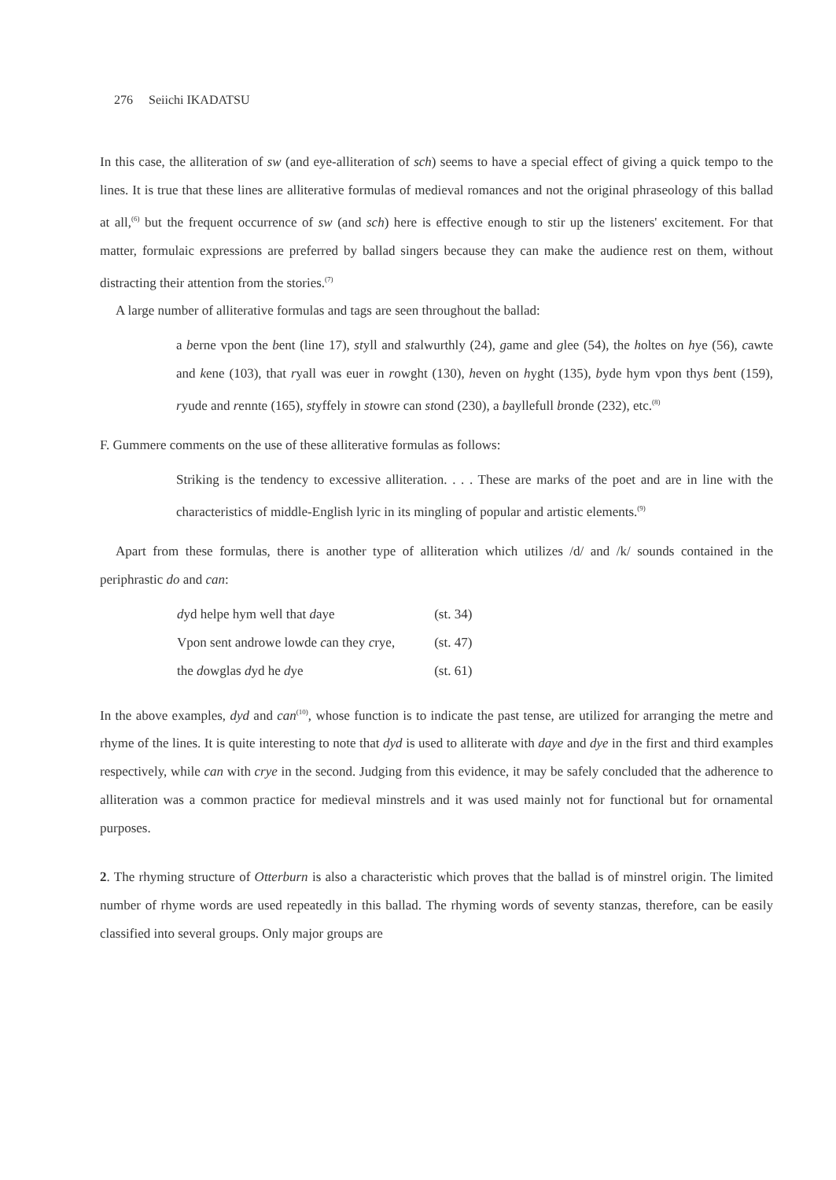276 Seiichi IKADATSU
In this case, the alliteration of sw (and eye-alliteration of sch) seems to have a special effect of giving a quick tempo to the lines. It is true that these lines are alliterative formulas of medieval romances and not the original phraseology of this ballad at all,<sup>(6)</sup> but the frequent occurrence of sw (and sch) here is effective enough to stir up the listeners' excitement. For that matter, formulaic expressions are preferred by ballad singers because they can make the audience rest on them, without distracting their attention from the stories.<sup>(7)</sup>
A large number of alliterative formulas and tags are seen throughout the ballad:
a berne vpon the bent (line 17), styll and stalwurthly (24), game and glee (54), the holtes on hye (56), cawte and kene (103), that ryall was euer in rowght (130), heven on hyght (135), byde hym vpon thys bent (159), ryude and rennte (165), styffely in stowre can stond (230), a bayllefull bronde (232), etc.<sup>(8)</sup>
F. Gummere comments on the use of these alliterative formulas as follows:
Striking is the tendency to excessive alliteration. . . . These are marks of the poet and are in line with the characteristics of middle-English lyric in its mingling of popular and artistic elements.<sup>(9)</sup>
Apart from these formulas, there is another type of alliteration which utilizes /d/ and /k/ sounds contained in the periphrastic do and can:
| d yd helpe hym well that d aye | (st. 34) |
| Vpon sent androwe lowde c an they c rye, | (st. 47) |
| the d owglas d yd he d ye | (st. 61) |
In the above examples, dyd and can<sup>(10)</sup>, whose function is to indicate the past tense, are utilized for arranging the metre and rhyme of the lines. It is quite interesting to note that dyd is used to alliterate with daye and dye in the first and third examples respectively, while can with crye in the second. Judging from this evidence, it may be safely concluded that the adherence to alliteration was a common practice for medieval minstrels and it was used mainly not for functional but for ornamental purposes.
2. The rhyming structure of Otterburn is also a characteristic which proves that the ballad is of minstrel origin. The limited number of rhyme words are used repeatedly in this ballad. The rhyming words of seventy stanzas, therefore, can be easily classified into several groups. Only major groups are